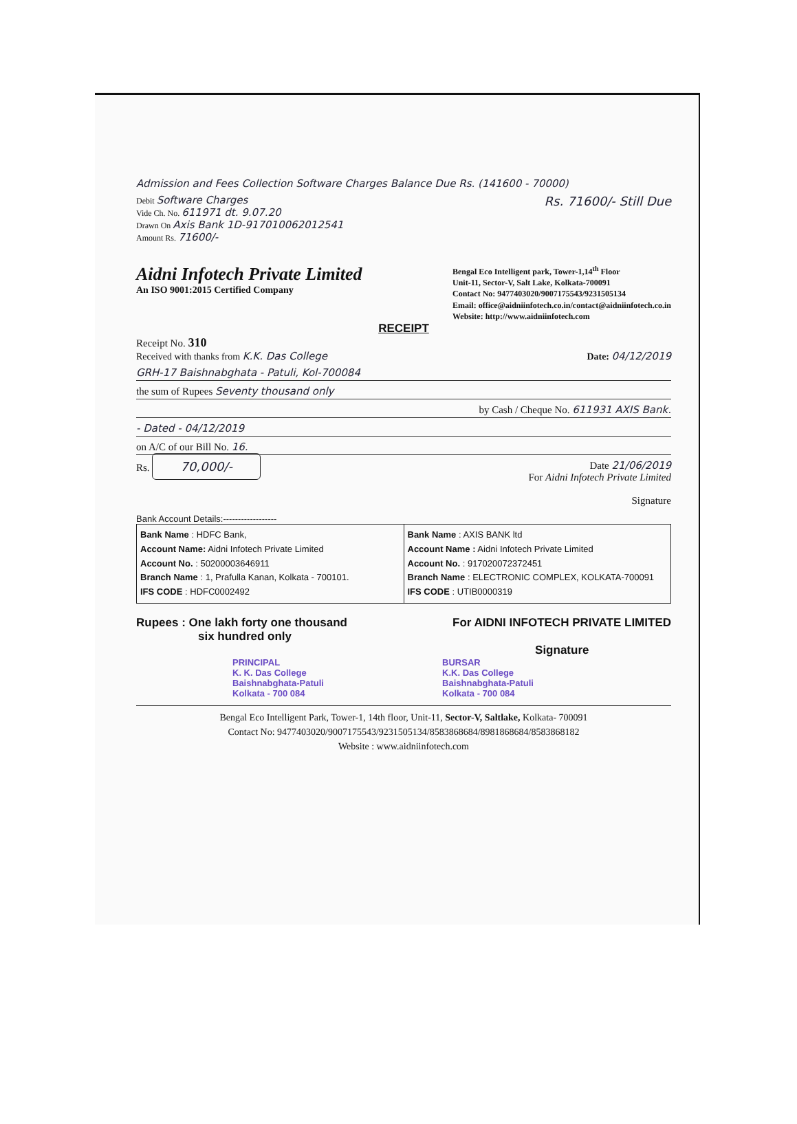Admission and Fees Collection Software Charges Balance Due Rs. (141600 - 70000)
Debit Software Charges
Vide Ch. No. 611971 dt. 9.07.20
Drawn On Axis Bank 1D-917010062012541
Amount Rs. 71600/-
Rs. 71600/- Still Due
Aidni Infotech Private Limited
An ISO 9001:2015 Certified Company
Bengal Eco Intelligent park, Tower-1,14<sup>th</sup> Floor
Unit-11, Sector-V, Salt Lake, Kolkata-700091
Contact No: 9477403020/9007175543/9231505134
Email: office@aidniinfotech.co.in/contact@aidniinfotech.co.in
Website: http://www.aidniinfotech.com
RECEIPT
Receipt No. 310
Received with thanks from K.K. Das College Date: 04/12/2019
GRH-17 Baishnabghata - Patuli, Kol-700084
the sum of Rupees Seventy thousand only
by Cash / Cheque No. 611931 AXIS Bank.
- Dated - 04/12/2019
on A/C of our Bill No. 16.
Rs. 70,000/-
Date 21/06/2019
For Aidni Infotech Private Limited
Signature
Bank Account Details:------------------
| Bank Name : HDFC Bank, Account Name: Aidni Infotech Private Limited Account No. : 50200003646911 Branch Name : 1, Prafulla Kanan, Kolkata - 700101. IFS CODE : HDFC0002492 | Bank Name : AXIS BANK ltd Account Name : Aidni Infotech Private Limited Account No. : 917020072372451 Branch Name : ELECTRONIC COMPLEX, KOLKATA-700091 IFS CODE : UTIB0000319 |
Rupees : One lakh forty one thousand
six hundred only
For AIDNI INFOTECH PRIVATE LIMITED
Signature
PRINCIPAL
K. K. Das College
Baishnabghata-Patuli
Kolkata - 700 084
BURSAR
K.K. Das College
Baishnabghata-Patuli
Kolkata - 700 084
Bengal Eco Intelligent Park, Tower-1, 14th floor, Unit-11, Sector-V, Saltlake, Kolkata- 700091
Contact No: 9477403020/9007175543/9231505134/8583868684/8981868684/8583868182
Website : www.aidniinfotech.com